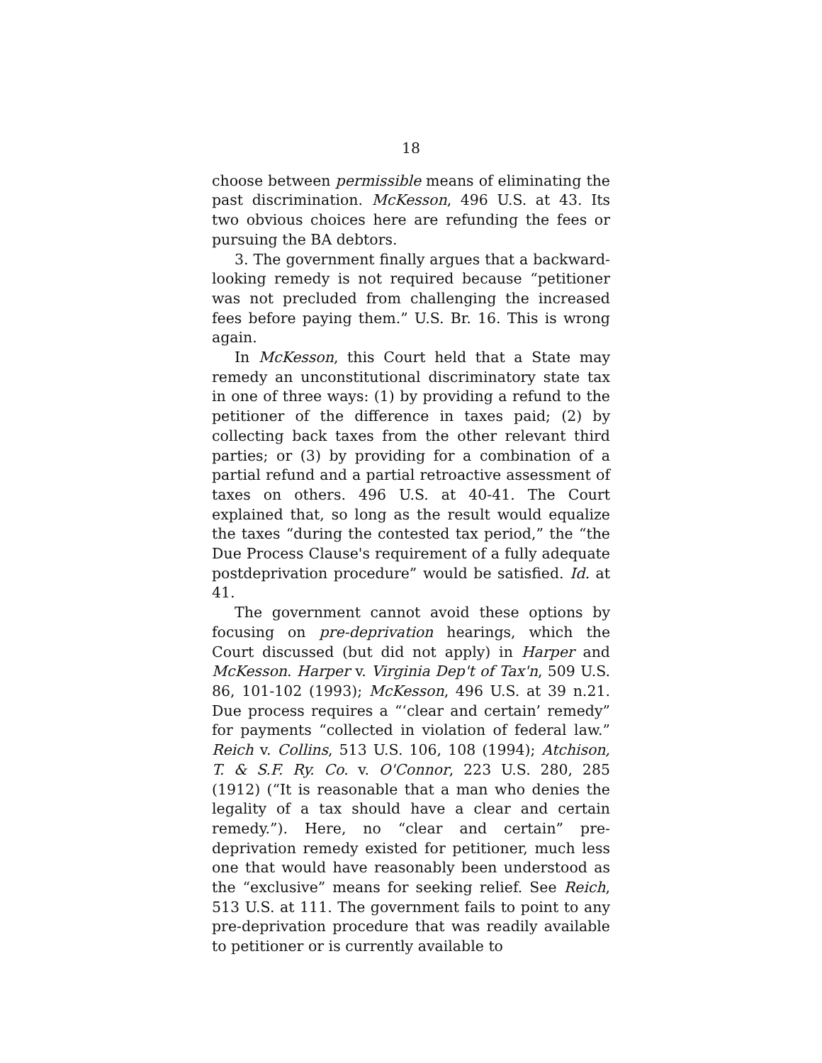18
choose between permissible means of eliminating the past discrimination. McKesson, 496 U.S. at 43. Its two obvious choices here are refunding the fees or pursuing the BA debtors.
3. The government finally argues that a backward-looking remedy is not required because “petitioner was not precluded from challenging the increased fees before paying them.” U.S. Br. 16. This is wrong again.
In McKesson, this Court held that a State may remedy an unconstitutional discriminatory state tax in one of three ways: (1) by providing a refund to the petitioner of the difference in taxes paid; (2) by collecting back taxes from the other relevant third parties; or (3) by providing for a combination of a partial refund and a partial retroactive assessment of taxes on others. 496 U.S. at 40-41. The Court explained that, so long as the result would equalize the taxes “during the contested tax period,” the “the Due Process Clause's requirement of a fully adequate postdeprivation procedure” would be satisfied. Id. at 41.
The government cannot avoid these options by focusing on pre-deprivation hearings, which the Court discussed (but did not apply) in Harper and McKesson. Harper v. Virginia Dep't of Tax'n, 509 U.S. 86, 101-102 (1993); McKesson, 496 U.S. at 39 n.21. Due process requires a “‘clear and certain’ remedy” for payments “collected in violation of federal law.” Reich v. Collins, 513 U.S. 106, 108 (1994); Atchison, T. & S.F. Ry. Co. v. O'Connor, 223 U.S. 280, 285 (1912) (“It is reasonable that a man who denies the legality of a tax should have a clear and certain remedy.”). Here, no “clear and certain” pre-deprivation remedy existed for petitioner, much less one that would have reasonably been understood as the “exclusive” means for seeking relief. See Reich, 513 U.S. at 111. The government fails to point to any pre-deprivation procedure that was readily available to petitioner or is currently available to